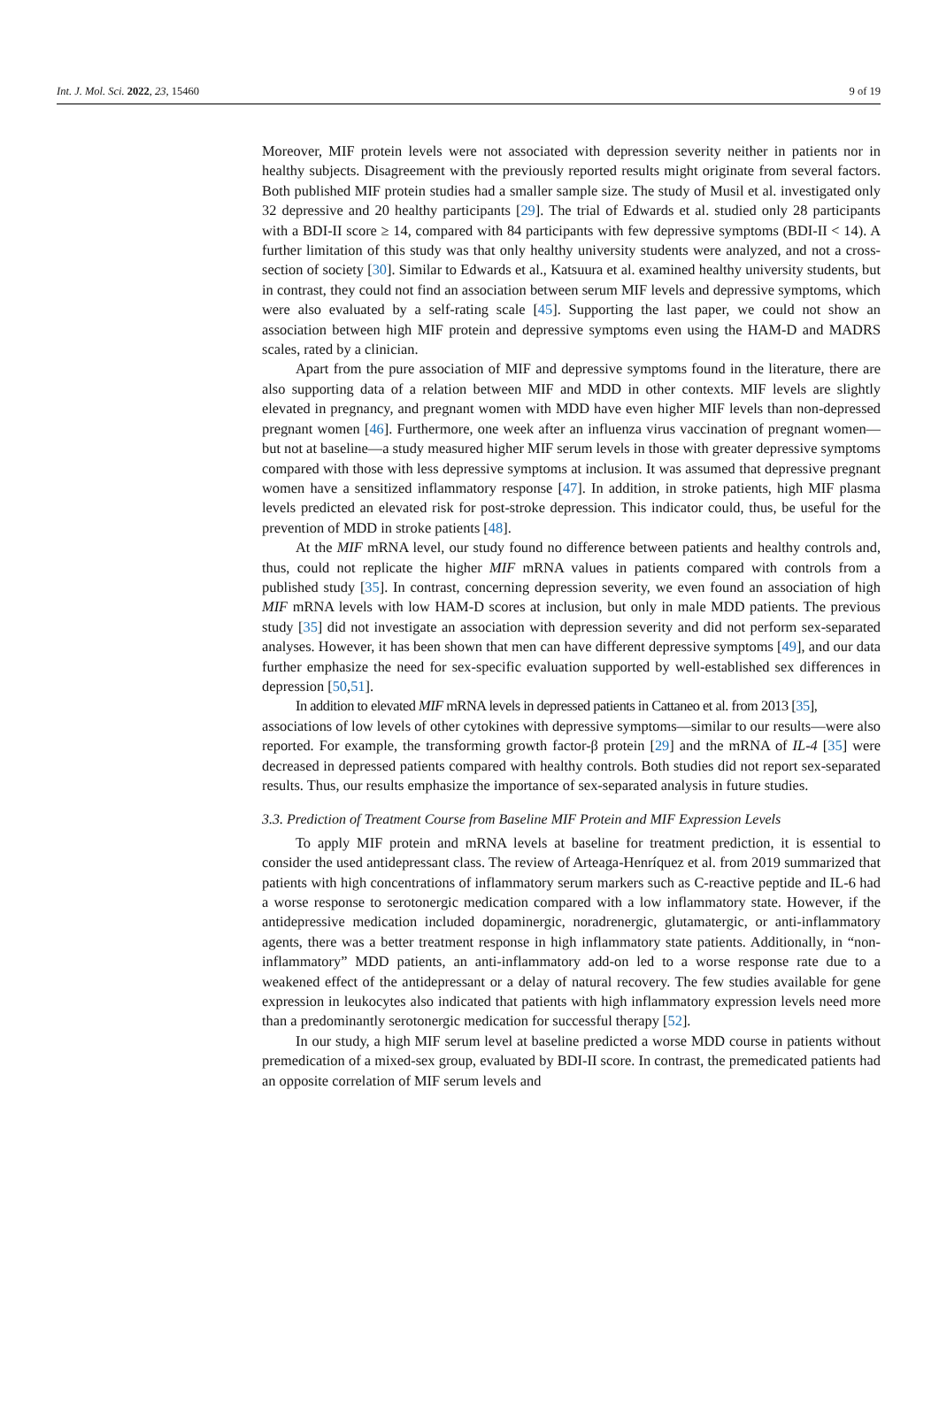Int. J. Mol. Sci. 2022, 23, 15460 9 of 19
Moreover, MIF protein levels were not associated with depression severity neither in patients nor in healthy subjects. Disagreement with the previously reported results might originate from several factors. Both published MIF protein studies had a smaller sample size. The study of Musil et al. investigated only 32 depressive and 20 healthy participants [29]. The trial of Edwards et al. studied only 28 participants with a BDI-II score ≥ 14, compared with 84 participants with few depressive symptoms (BDI-II < 14). A further limitation of this study was that only healthy university students were analyzed, and not a cross-section of society [30]. Similar to Edwards et al., Katsuura et al. examined healthy university students, but in contrast, they could not find an association between serum MIF levels and depressive symptoms, which were also evaluated by a self-rating scale [45]. Supporting the last paper, we could not show an association between high MIF protein and depressive symptoms even using the HAM-D and MADRS scales, rated by a clinician.
Apart from the pure association of MIF and depressive symptoms found in the literature, there are also supporting data of a relation between MIF and MDD in other contexts. MIF levels are slightly elevated in pregnancy, and pregnant women with MDD have even higher MIF levels than non-depressed pregnant women [46]. Furthermore, one week after an influenza virus vaccination of pregnant women—but not at baseline—a study measured higher MIF serum levels in those with greater depressive symptoms compared with those with less depressive symptoms at inclusion. It was assumed that depressive pregnant women have a sensitized inflammatory response [47]. In addition, in stroke patients, high MIF plasma levels predicted an elevated risk for post-stroke depression. This indicator could, thus, be useful for the prevention of MDD in stroke patients [48].
At the MIF mRNA level, our study found no difference between patients and healthy controls and, thus, could not replicate the higher MIF mRNA values in patients compared with controls from a published study [35]. In contrast, concerning depression severity, we even found an association of high MIF mRNA levels with low HAM-D scores at inclusion, but only in male MDD patients. The previous study [35] did not investigate an association with depression severity and did not perform sex-separated analyses. However, it has been shown that men can have different depressive symptoms [49], and our data further emphasize the need for sex-specific evaluation supported by well-established sex differences in depression [50,51].
In addition to elevated MIF mRNA levels in depressed patients in Cattaneo et al. from 2013 [35],
associations of low levels of other cytokines with depressive symptoms—similar to our results—were also reported. For example, the transforming growth factor-β protein [29] and the mRNA of IL-4 [35] were decreased in depressed patients compared with healthy controls. Both studies did not report sex-separated results. Thus, our results emphasize the importance of sex-separated analysis in future studies.
3.3. Prediction of Treatment Course from Baseline MIF Protein and MIF Expression Levels
To apply MIF protein and mRNA levels at baseline for treatment prediction, it is essential to consider the used antidepressant class. The review of Arteaga-Henríquez et al. from 2019 summarized that patients with high concentrations of inflammatory serum markers such as C-reactive peptide and IL-6 had a worse response to serotonergic medication compared with a low inflammatory state. However, if the antidepressive medication included dopaminergic, noradrenergic, glutamatergic, or anti-inflammatory agents, there was a better treatment response in high inflammatory state patients. Additionally, in “non-inflammatory” MDD patients, an anti-inflammatory add-on led to a worse response rate due to a weakened effect of the antidepressant or a delay of natural recovery. The few studies available for gene expression in leukocytes also indicated that patients with high inflammatory expression levels need more than a predominantly serotonergic medication for successful therapy [52].
In our study, a high MIF serum level at baseline predicted a worse MDD course in patients without premedication of a mixed-sex group, evaluated by BDI-II score. In contrast, the premedicated patients had an opposite correlation of MIF serum levels and